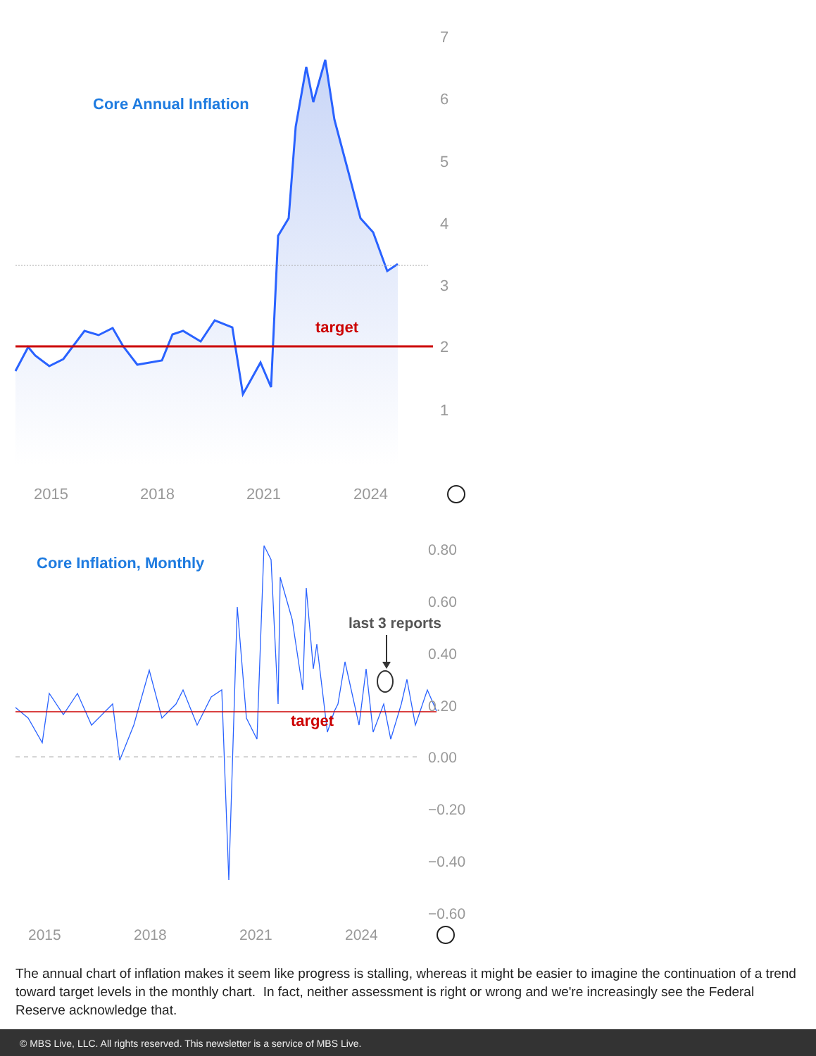Core Annual Inflation
target
7
6
5
4
3
2
1
2015
2018
2021
2024
Core Inflation, Monthly
target
last 3 reports
0.80
0.60
0.40
0.20
0.00
−0.20
−0.40
−0.60
2015
2018
2021
2024
The annual chart of inflation makes it seem like progress is stalling, whereas it might be easier to imagine the continuation of a trend toward target levels in the monthly chart. In fact, neither assessment is right or wrong and we're increasingly see the Federal Reserve acknowledge that.
© MBS Live, LLC. All rights reserved. This newsletter is a service of MBS Live.